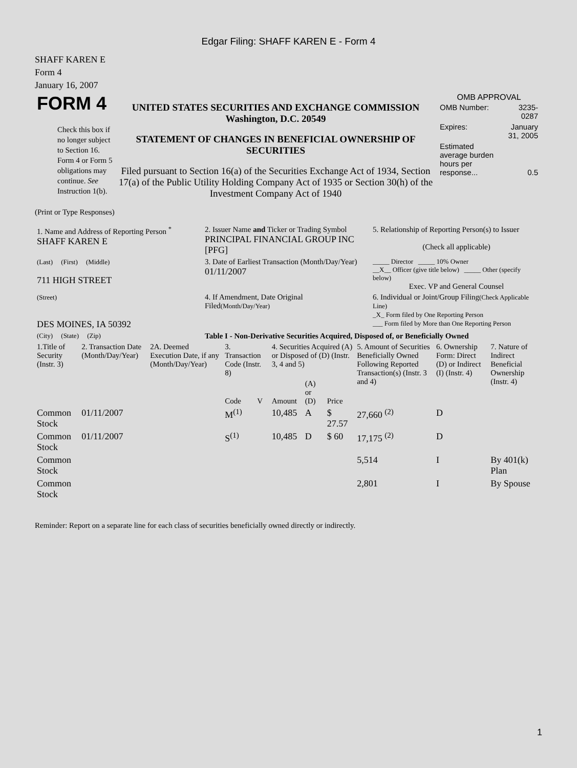Edgar Filing: SHAFF KAREN E - Form 4
SHAFF KAREN E
Form 4
January 16, 2007
| FORM 4 Check this box if no longer subject to Section 16. Form 4 or Form 5 obligations may continue. See Instruction 1(b). | UNITED STATES SECURITIES AND EXCHANGE COMMISSION Washington, D.C. 20549 STATEMENT OF CHANGES IN BENEFICIAL OWNERSHIP OF SECURITIES Filed pursuant to Section 16(a) of the Securities Exchange Act of 1934, Section 17(a) of the Public Utility Holding Company Act of 1935 or Section 30(h) of the Investment Company Act of 1940 | OMB APPROVAL / OMB Number: / 3235-0287 / / Expires: / January 31, 2005 / / Estimated average burden hours per response... / 0.5 / |
(Print or Type Responses)
| 1. Name and Address of Reporting Person <sup>*</sup> SHAFF KAREN E | 2. Issuer Name and Ticker or Trading Symbol PRINCIPAL FINANCIAL GROUP INC [PFG] | 5. Relationship of Reporting Person(s) to Issuer (Check all applicable) |
| (Last) (First) (Middle) 711 HIGH STREET | 3. Date of Earliest Transaction (Month/Day/Year) 01/11/2007 | _____ Director _____ 10% Owner __X__ Officer (give title below) _____ Other (specify below) Exec. VP and General Counsel |
| (Street) DES MOINES, IA 50392 | 4. If Amendment, Date Original Filed (Month/Day/Year) | 6. Individual or Joint/Group Filing (Check Applicable Line) _X_ Form filed by One Reporting Person ___ Form filed by More than One Reporting Person |
| (City) (State) (Zip) | Table I - Non-Derivative Securities Acquired, Disposed of, or Beneficially Owned | |
| 1.Title of Security (Instr. 3) | 2. Transaction Date (Month/Day/Year) | 2A. Deemed Execution Date, if any (Month/Day/Year) | 3. Transaction Code (Instr. 8) | | 4. Securities Acquired (A) or Disposed of (D) (Instr. 3, 4 and 5) | | | 5. Amount of Securities Beneficially Owned Following Reported Transaction(s) (Instr. 3 and 4) | 6. Ownership Form: Direct (D) or Indirect (I) (Instr. 4) | 7. Nature of Indirect Beneficial Ownership (Instr. 4) |
| --- | --- | --- | --- | --- | --- | --- | --- | --- | --- | --- |
| | | | Code | V | Amount | (A) or (D) | Price | | | |
| Common Stock | 01/11/2007 | | M<sup>(1)</sup> | | 10,485 | A | $ 27.57 | 27,660 <sup>(2)</sup> | D | |
| Common Stock | 01/11/2007 | | S<sup>(1)</sup> | | 10,485 | D | $ 60 | 17,175 <sup>(2)</sup> | D | |
| Common Stock | | | | | | | | 5,514 | I | By 401(k) Plan |
| Common Stock | | | | | | | | 2,801 | I | By Spouse |
Reminder: Report on a separate line for each class of securities beneficially owned directly or indirectly.
1